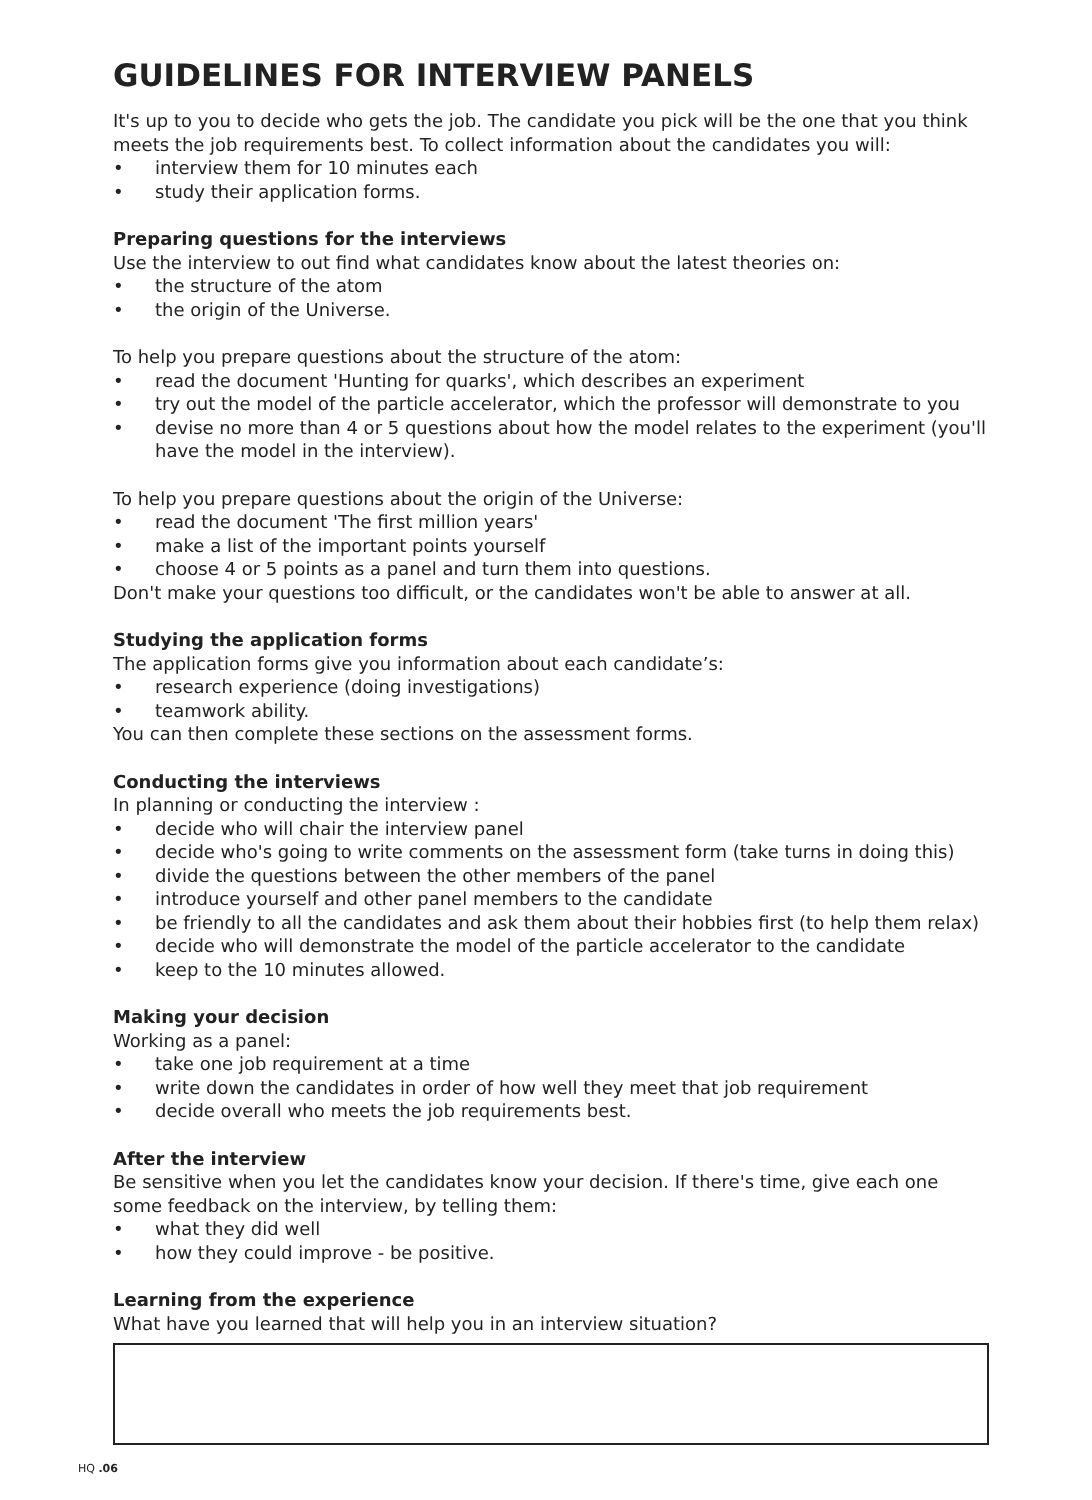GUIDELINES FOR INTERVIEW PANELS
It's up to you to decide who gets the job. The candidate you pick will be the one that you think meets the job requirements best. To collect information about the candidates you will:
interview them for 10 minutes each
study their application forms.
Preparing questions for the interviews
Use the interview to out find what candidates know about the latest theories on:
the structure of the atom
the origin of the Universe.
To help you prepare questions about the structure of the atom:
read the document 'Hunting for quarks', which describes an experiment
try out the model of the particle accelerator, which the professor will demonstrate to you
devise no more than 4 or 5 questions about how the model relates to the experiment (you'll have the model in the interview).
To help you prepare questions about the origin of the Universe:
read the document 'The first million years'
make a list of the important points yourself
choose 4 or 5 points as a panel and turn them into questions.
Don't make your questions too difficult, or the candidates won't be able to answer at all.
Studying the application forms
The application forms give you information about each candidate’s:
research experience (doing investigations)
teamwork ability.
You can then complete these sections on the assessment forms.
Conducting the interviews
In planning or conducting the interview :
decide who will chair the interview panel
decide who's going to write comments on the assessment form (take turns in doing this)
divide the questions between the other members of the panel
introduce yourself and other panel members to the candidate
be friendly to all the candidates and ask them about their hobbies first (to help them relax)
decide who will demonstrate the model of the particle accelerator to the candidate
keep to the 10 minutes allowed.
Making your decision
Working as a panel:
take one job requirement at a time
write down the candidates in order of how well they meet that job requirement
decide overall who meets the job requirements best.
After the interview
Be sensitive when you let the candidates know your decision. If there's time, give each one some feedback on the interview, by telling them:
what they did well
how they could improve - be positive.
Learning from the experience
What have you learned that will help you in an interview situation?
HQ .06